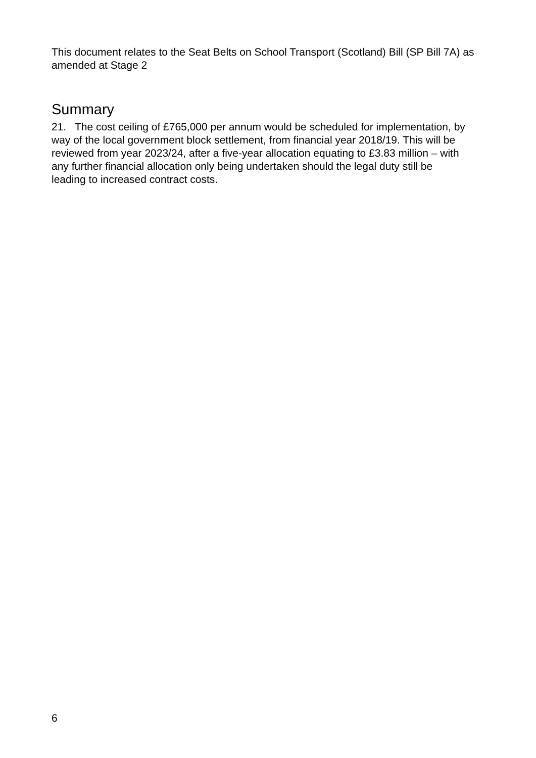This document relates to the Seat Belts on School Transport (Scotland) Bill (SP Bill 7A) as amended at Stage 2
Summary
21. The cost ceiling of £765,000 per annum would be scheduled for implementation, by way of the local government block settlement, from financial year 2018/19. This will be reviewed from year 2023/24, after a five-year allocation equating to £3.83 million – with any further financial allocation only being undertaken should the legal duty still be leading to increased contract costs.
6